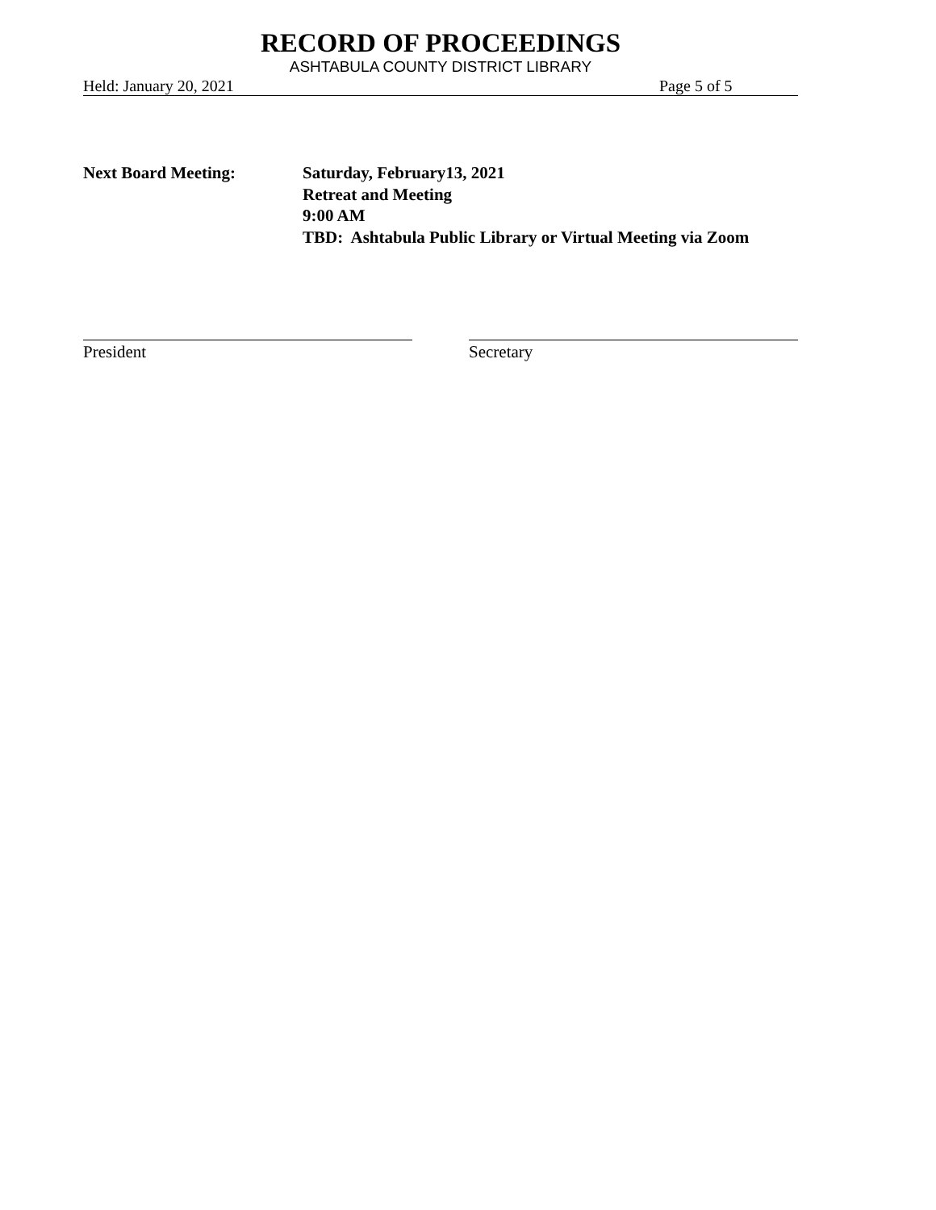RECORD OF PROCEEDINGS
ASHTABULA COUNTY DISTRICT LIBRARY
Held: January 20, 2021 Page 5 of 5
Next Board Meeting: Saturday, February13, 2021
Retreat and Meeting
9:00 AM
TBD: Ashtabula Public Library or Virtual Meeting via Zoom
President Secretary